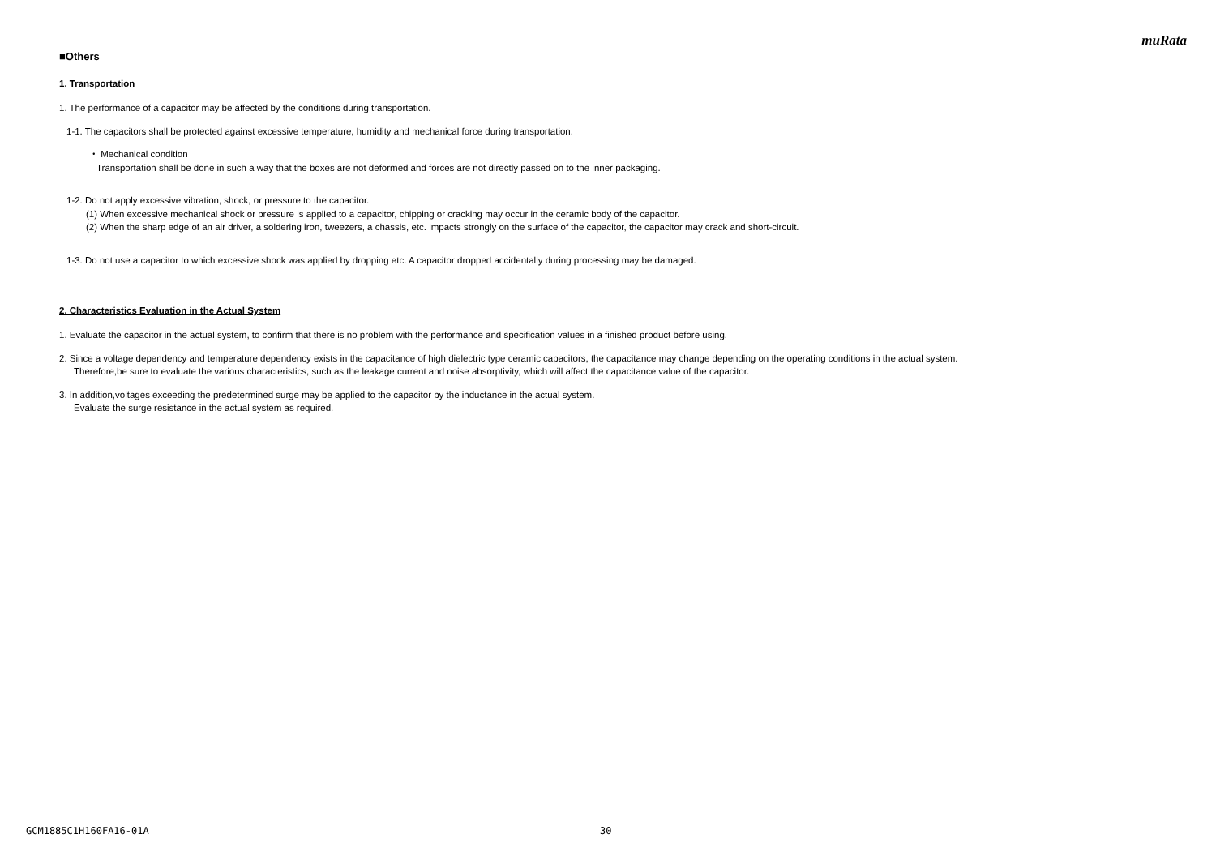muRata
■Others
1. Transportation
1. The performance of a capacitor may be affected by the conditions during transportation.
1-1. The capacitors shall be protected against excessive temperature, humidity and mechanical force during transportation.
・ Mechanical condition
Transportation shall be done in such a way that the boxes are not deformed and forces are not directly passed on to the inner packaging.
1-2. Do not apply excessive vibration, shock, or pressure to the capacitor.
(1) When excessive mechanical shock or pressure is applied to a capacitor, chipping or cracking may occur in the ceramic body of the capacitor.
(2) When the sharp edge of an air driver, a soldering iron, tweezers, a chassis, etc. impacts strongly on the surface of the capacitor, the capacitor may crack and short-circuit.
1-3. Do not use a capacitor to which excessive shock was applied by dropping etc. A capacitor dropped accidentally during processing may be damaged.
2. Characteristics Evaluation in the Actual System
1. Evaluate the capacitor in the actual system, to confirm that there is no problem with the performance and specification values in a finished product before using.
2. Since a voltage dependency and temperature dependency exists in the capacitance of high dielectric type ceramic capacitors, the capacitance may change depending on the operating conditions in the actual system.
Therefore,be sure to evaluate the various characteristics, such as the leakage current and noise absorptivity, which will affect the capacitance value of the capacitor.
3. In addition,voltages exceeding the predetermined surge may be applied to the capacitor by the inductance in the actual system.
Evaluate the surge resistance in the actual system as required.
GCM1885C1H160FA16-01A 30